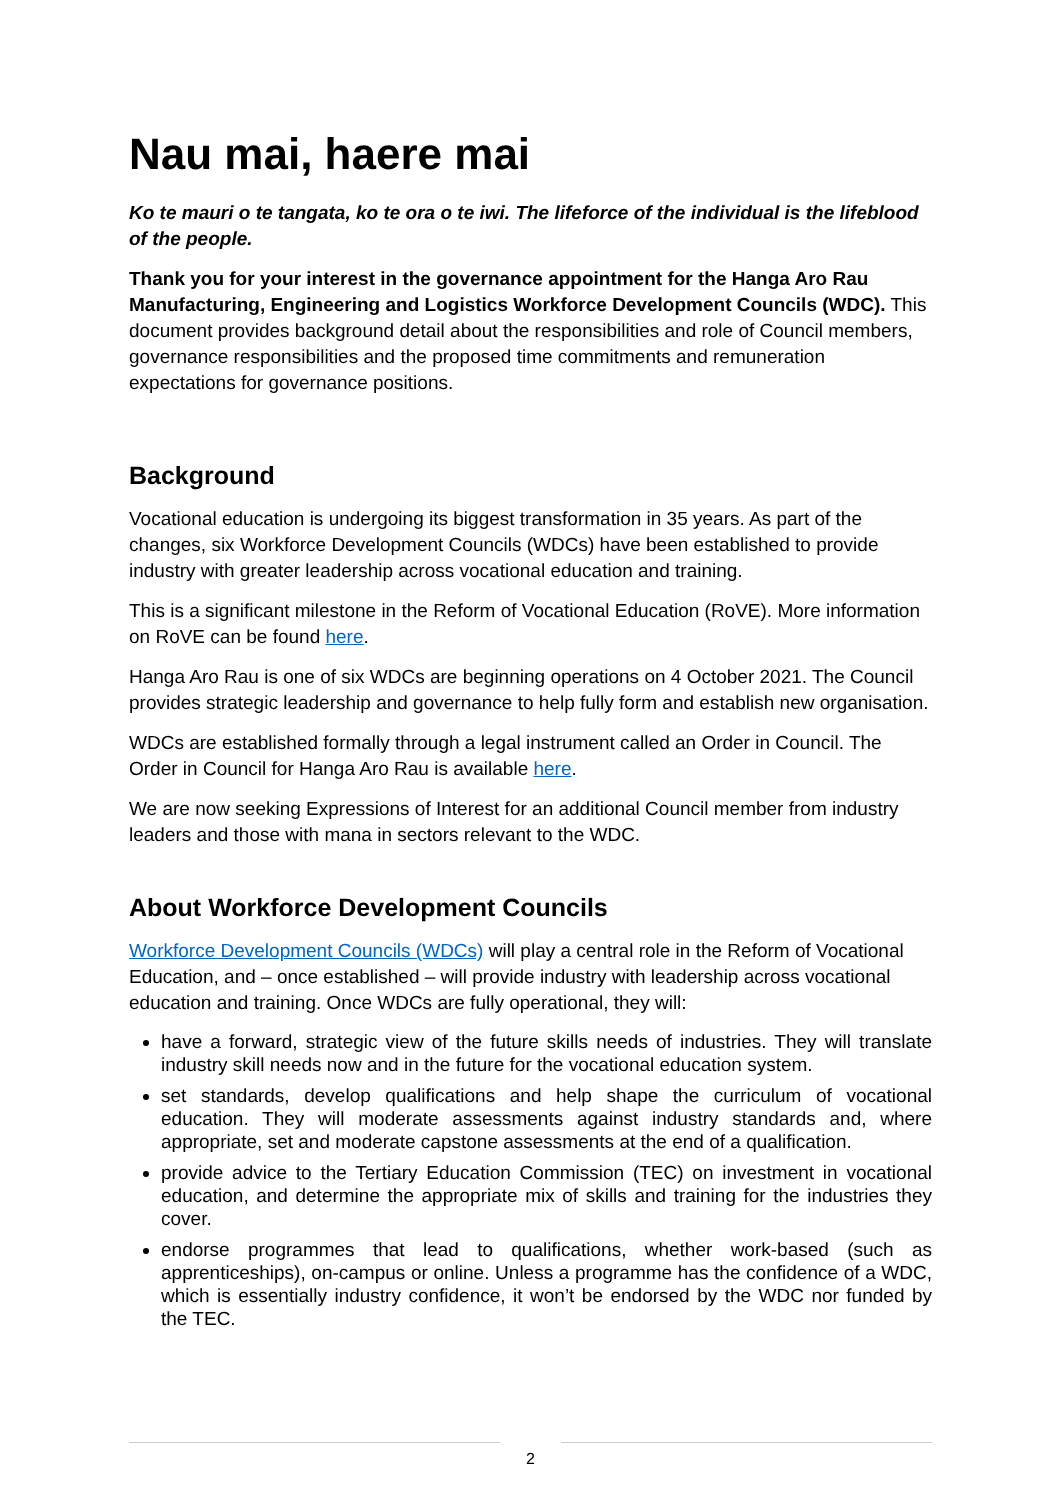Nau mai, haere mai
Ko te mauri o te tangata, ko te ora o te iwi. The lifeforce of the individual is the lifeblood of the people.
Thank you for your interest in the governance appointment for the Hanga Aro Rau Manufacturing, Engineering and Logistics Workforce Development Councils (WDC). This document provides background detail about the responsibilities and role of Council members, governance responsibilities and the proposed time commitments and remuneration expectations for governance positions.
Background
Vocational education is undergoing its biggest transformation in 35 years. As part of the changes, six Workforce Development Councils (WDCs) have been established to provide industry with greater leadership across vocational education and training.
This is a significant milestone in the Reform of Vocational Education (RoVE). More information on RoVE can be found here.
Hanga Aro Rau is one of six WDCs are beginning operations on 4 October 2021. The Council provides strategic leadership and governance to help fully form and establish new organisation.
WDCs are established formally through a legal instrument called an Order in Council. The Order in Council for Hanga Aro Rau is available here.
We are now seeking Expressions of Interest for an additional Council member from industry leaders and those with mana in sectors relevant to the WDC.
About Workforce Development Councils
Workforce Development Councils (WDCs) will play a central role in the Reform of Vocational Education, and – once established – will provide industry with leadership across vocational education and training. Once WDCs are fully operational, they will:
have a forward, strategic view of the future skills needs of industries. They will translate industry skill needs now and in the future for the vocational education system.
set standards, develop qualifications and help shape the curriculum of vocational education. They will moderate assessments against industry standards and, where appropriate, set and moderate capstone assessments at the end of a qualification.
provide advice to the Tertiary Education Commission (TEC) on investment in vocational education, and determine the appropriate mix of skills and training for the industries they cover.
endorse programmes that lead to qualifications, whether work-based (such as apprenticeships), on-campus or online. Unless a programme has the confidence of a WDC, which is essentially industry confidence, it won’t be endorsed by the WDC nor funded by the TEC.
2